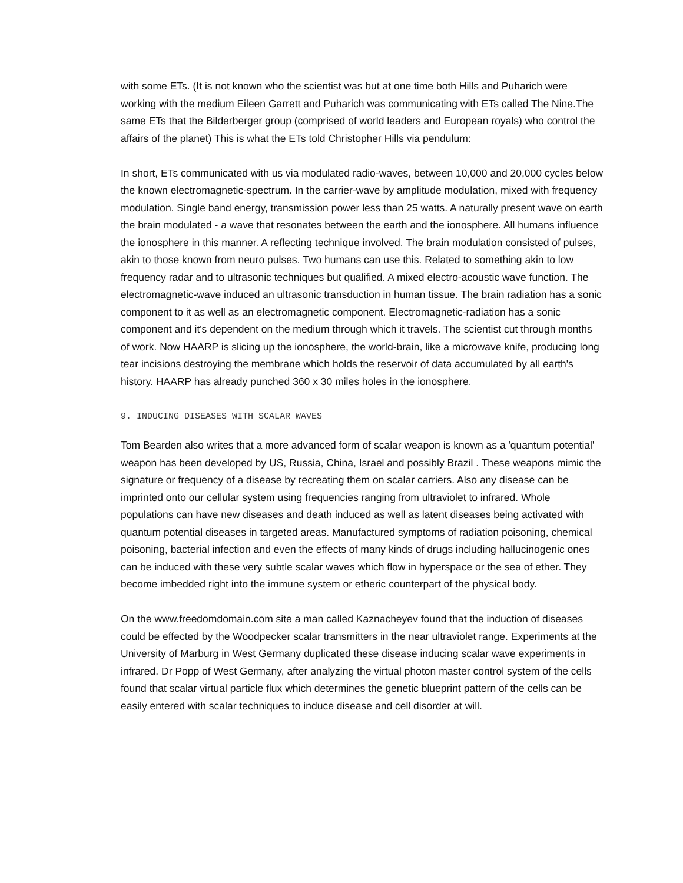with some ETs. (It is not known who the scientist was but at one time both Hills and Puharich were working with the medium Eileen Garrett and Puharich was communicating with ETs called The Nine.The same ETs that the Bilderberger group (comprised of world leaders and European royals) who control the affairs of the planet) This is what the ETs told Christopher Hills via pendulum:
In short, ETs communicated with us via modulated radio-waves, between 10,000 and 20,000 cycles below the known electromagnetic-spectrum. In the carrier-wave by amplitude modulation, mixed with frequency modulation. Single band energy, transmission power less than 25 watts. A naturally present wave on earth the brain modulated - a wave that resonates between the earth and the ionosphere. All humans influence the ionosphere in this manner. A reflecting technique involved. The brain modulation consisted of pulses, akin to those known from neuro pulses. Two humans can use this. Related to something akin to low frequency radar and to ultrasonic techniques but qualified. A mixed electro-acoustic wave function. The electromagnetic-wave induced an ultrasonic transduction in human tissue. The brain radiation has a sonic component to it as well as an electromagnetic component. Electromagnetic-radiation has a sonic component and it's dependent on the medium through which it travels. The scientist cut through months of work. Now HAARP is slicing up the ionosphere, the world-brain, like a microwave knife, producing long tear incisions destroying the membrane which holds the reservoir of data accumulated by all earth's history. HAARP has already punched 360 x 30 miles holes in the ionosphere.
9. INDUCING DISEASES WITH SCALAR WAVES
Tom Bearden also writes that a more advanced form of scalar weapon is known as a 'quantum potential' weapon has been developed by US, Russia, China, Israel and possibly Brazil . These weapons mimic the signature or frequency of a disease by recreating them on scalar carriers. Also any disease can be imprinted onto our cellular system using frequencies ranging from ultraviolet to infrared. Whole populations can have new diseases and death induced as well as latent diseases being activated with quantum potential diseases in targeted areas. Manufactured symptoms of radiation poisoning, chemical poisoning, bacterial infection and even the effects of many kinds of drugs including hallucinogenic ones can be induced with these very subtle scalar waves which flow in hyperspace or the sea of ether. They become imbedded right into the immune system or etheric counterpart of the physical body.
On the www.freedomdomain.com site a man called Kaznacheyev found that the induction of diseases could be effected by the Woodpecker scalar transmitters in the near ultraviolet range. Experiments at the University of Marburg in West Germany duplicated these disease inducing scalar wave experiments in infrared. Dr Popp of West Germany, after analyzing the virtual photon master control system of the cells found that scalar virtual particle flux which determines the genetic blueprint pattern of the cells can be easily entered with scalar techniques to induce disease and cell disorder at will.